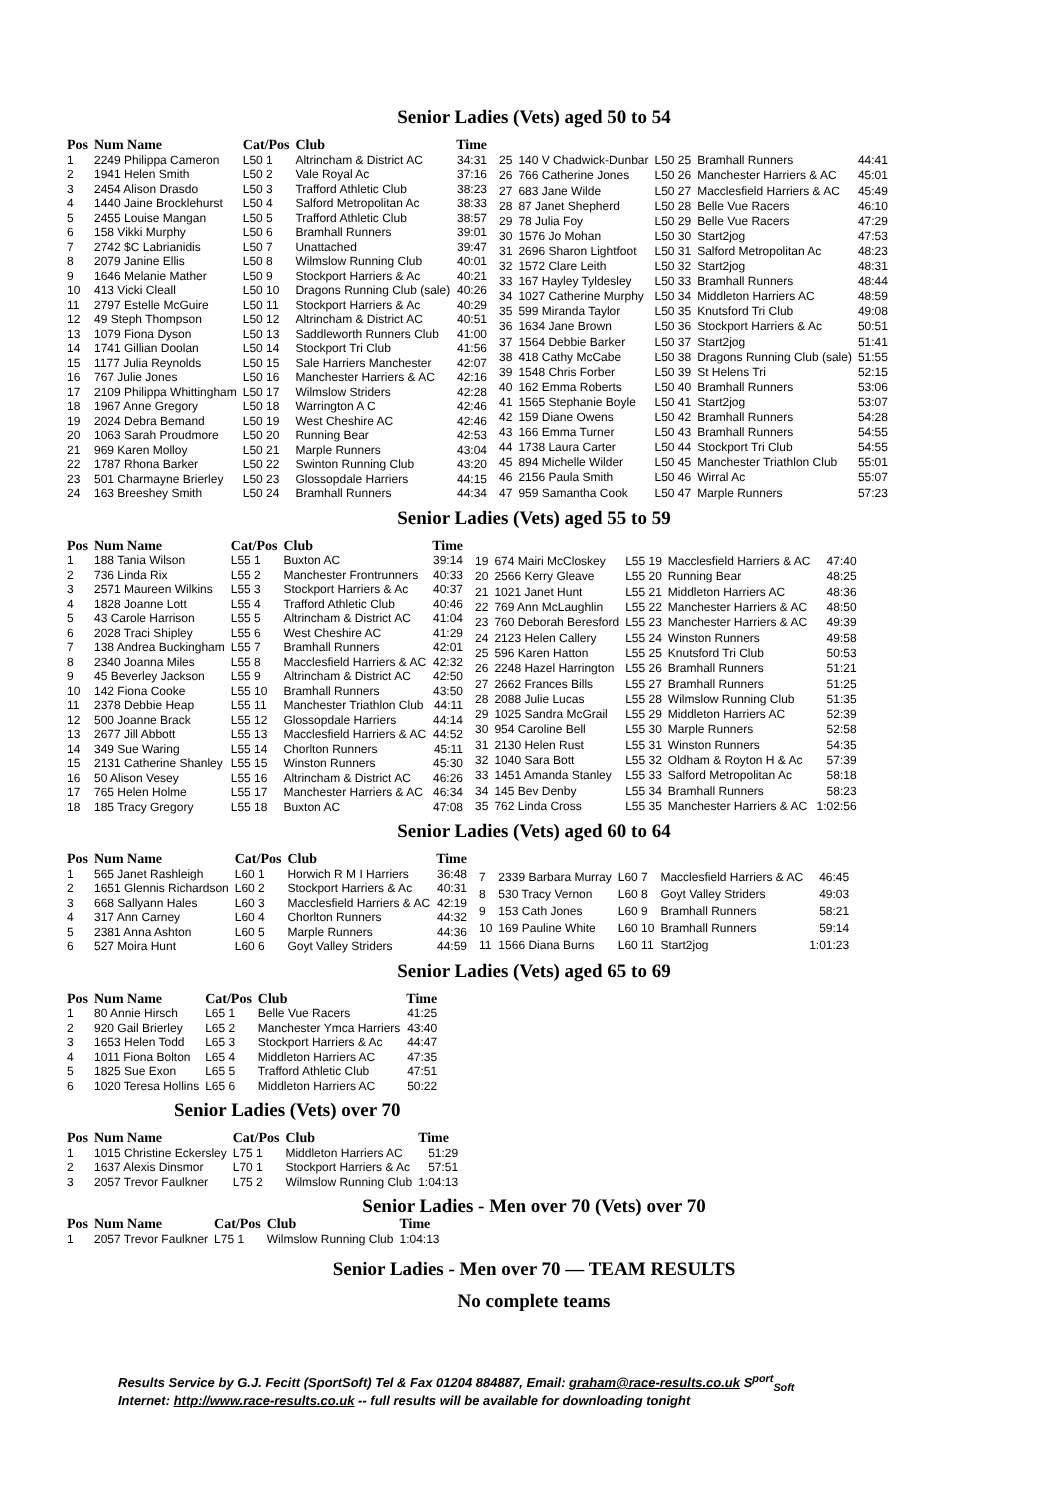Senior Ladies (Vets) aged 50 to 54
| Pos | Num Name | Cat/Pos | Club | Time |
| --- | --- | --- | --- | --- |
| 1 | 2249 Philippa Cameron | L50 1 | Altrincham & District AC | 34:31 |
| 2 | 1941 Helen Smith | L50 2 | Vale Royal Ac | 37:16 |
| 3 | 2454 Alison Drasdo | L50 3 | Trafford Athletic Club | 38:23 |
| 4 | 1440 Jaine Brocklehurst | L50 4 | Salford Metropolitan Ac | 38:33 |
| 5 | 2455 Louise Mangan | L50 5 | Trafford Athletic Club | 38:57 |
| 6 | 158 Vikki Murphy | L50 6 | Bramhall Runners | 39:01 |
| 7 | 2742 $C Labrianidis | L50 7 | Unattached | 39:47 |
| 8 | 2079 Janine Ellis | L50 8 | Wilmslow Running Club | 40:01 |
| 9 | 1646 Melanie Mather | L50 9 | Stockport Harriers & Ac | 40:21 |
| 10 | 413 Vicki Cleall | L50 10 | Dragons Running Club (sale) | 40:26 |
| 11 | 2797 Estelle McGuire | L50 11 | Stockport Harriers & Ac | 40:29 |
| 12 | 49 Steph Thompson | L50 12 | Altrincham & District AC | 40:51 |
| 13 | 1079 Fiona Dyson | L50 13 | Saddleworth Runners Club | 41:00 |
| 14 | 1741 Gillian Doolan | L50 14 | Stockport Tri Club | 41:56 |
| 15 | 1177 Julia Reynolds | L50 15 | Sale Harriers Manchester | 42:07 |
| 16 | 767 Julie Jones | L50 16 | Manchester Harriers & AC | 42:16 |
| 17 | 2109 Philippa Whittingham | L50 17 | Wilmslow Striders | 42:28 |
| 18 | 1967 Anne Gregory | L50 18 | Warrington A C | 42:46 |
| 19 | 2024 Debra Bemand | L50 19 | West Cheshire AC | 42:46 |
| 20 | 1063 Sarah Proudmore | L50 20 | Running Bear | 42:53 |
| 21 | 969 Karen Molloy | L50 21 | Marple Runners | 43:04 |
| 22 | 1787 Rhona Barker | L50 22 | Swinton Running Club | 43:20 |
| 23 | 501 Charmayne Brierley | L50 23 | Glossopdale Harriers | 44:15 |
| 24 | 163 Breeshey Smith | L50 24 | Bramhall Runners | 44:34 |
| 25 | 140 V Chadwick-Dunbar | L50 25 | Bramhall Runners | 44:41 |
| 26 | 766 Catherine Jones | L50 26 | Manchester Harriers & AC | 45:01 |
| 27 | 683 Jane Wilde | L50 27 | Macclesfield Harriers & AC | 45:49 |
| 28 | 87 Janet Shepherd | L50 28 | Belle Vue Racers | 46:10 |
| 29 | 78 Julia Foy | L50 29 | Belle Vue Racers | 47:29 |
| 30 | 1576 Jo Mohan | L50 30 | Start2jog | 47:53 |
| 31 | 2696 Sharon Lightfoot | L50 31 | Salford Metropolitan Ac | 48:23 |
| 32 | 1572 Clare Leith | L50 32 | Start2jog | 48:31 |
| 33 | 167 Hayley Tyldesley | L50 33 | Bramhall Runners | 48:44 |
| 34 | 1027 Catherine Murphy | L50 34 | Middleton Harriers AC | 48:59 |
| 35 | 599 Miranda Taylor | L50 35 | Knutsford Tri Club | 49:08 |
| 36 | 1634 Jane Brown | L50 36 | Stockport Harriers & Ac | 50:51 |
| 37 | 1564 Debbie Barker | L50 37 | Start2jog | 51:41 |
| 38 | 418 Cathy McCabe | L50 38 | Dragons Running Club (sale) | 51:55 |
| 39 | 1548 Chris Forber | L50 39 | St Helens Tri | 52:15 |
| 40 | 162 Emma Roberts | L50 40 | Bramhall Runners | 53:06 |
| 41 | 1565 Stephanie Boyle | L50 41 | Start2jog | 53:07 |
| 42 | 159 Diane Owens | L50 42 | Bramhall Runners | 54:28 |
| 43 | 166 Emma Turner | L50 43 | Bramhall Runners | 54:55 |
| 44 | 1738 Laura Carter | L50 44 | Stockport Tri Club | 54:55 |
| 45 | 894 Michelle Wilder | L50 45 | Manchester Triathlon Club | 55:01 |
| 46 | 2156 Paula Smith | L50 46 | Wirral Ac | 55:07 |
| 47 | 959 Samantha Cook | L50 47 | Marple Runners | 57:23 |
Senior Ladies (Vets) aged 55 to 59
| Pos | Num Name | Cat/Pos | Club | Time |
| --- | --- | --- | --- | --- |
| 1 | 188 Tania Wilson | L55 1 | Buxton AC | 39:14 |
| 2 | 736 Linda Rix | L55 2 | Manchester Frontrunners | 40:33 |
| 3 | 2571 Maureen Wilkins | L55 3 | Stockport Harriers & Ac | 40:37 |
| 4 | 1828 Joanne Lott | L55 4 | Trafford Athletic Club | 40:46 |
| 5 | 43 Carole Harrison | L55 5 | Altrincham & District AC | 41:04 |
| 6 | 2028 Traci Shipley | L55 6 | West Cheshire AC | 41:29 |
| 7 | 138 Andrea Buckingham | L55 7 | Bramhall Runners | 42:01 |
| 8 | 2340 Joanna Miles | L55 8 | Macclesfield Harriers & AC | 42:32 |
| 9 | 45 Beverley Jackson | L55 9 | Altrincham & District AC | 42:50 |
| 10 | 142 Fiona Cooke | L55 10 | Bramhall Runners | 43:50 |
| 11 | 2378 Debbie Heap | L55 11 | Manchester Triathlon Club | 44:11 |
| 12 | 500 Joanne Brack | L55 12 | Glossopdale Harriers | 44:14 |
| 13 | 2677 Jill Abbott | L55 13 | Macclesfield Harriers & AC | 44:52 |
| 14 | 349 Sue Waring | L55 14 | Chorlton Runners | 45:11 |
| 15 | 2131 Catherine Shanley | L55 15 | Winston Runners | 45:30 |
| 16 | 50 Alison Vesey | L55 16 | Altrincham & District AC | 46:26 |
| 17 | 765 Helen Holme | L55 17 | Manchester Harriers & AC | 46:34 |
| 18 | 185 Tracy Gregory | L55 18 | Buxton AC | 47:08 |
| 19 | 674 Mairi McCloskey | L55 19 | Macclesfield Harriers & AC | 47:40 |
| 20 | 2566 Kerry Gleave | L55 20 | Running Bear | 48:25 |
| 21 | 1021 Janet Hunt | L55 21 | Middleton Harriers AC | 48:36 |
| 22 | 769 Ann McLaughlin | L55 22 | Manchester Harriers & AC | 48:50 |
| 23 | 760 Deborah Beresford | L55 23 | Manchester Harriers & AC | 49:39 |
| 24 | 2123 Helen Callery | L55 24 | Winston Runners | 49:58 |
| 25 | 596 Karen Hatton | L55 25 | Knutsford Tri Club | 50:53 |
| 26 | 2248 Hazel Harrington | L55 26 | Bramhall Runners | 51:21 |
| 27 | 2662 Frances Bills | L55 27 | Bramhall Runners | 51:25 |
| 28 | 2088 Julie Lucas | L55 28 | Wilmslow Running Club | 51:35 |
| 29 | 1025 Sandra McGrail | L55 29 | Middleton Harriers AC | 52:39 |
| 30 | 954 Caroline Bell | L55 30 | Marple Runners | 52:58 |
| 31 | 2130 Helen Rust | L55 31 | Winston Runners | 54:35 |
| 32 | 1040 Sara Bott | L55 32 | Oldham & Royton H & Ac | 57:39 |
| 33 | 1451 Amanda Stanley | L55 33 | Salford Metropolitan Ac | 58:18 |
| 34 | 145 Bev Denby | L55 34 | Bramhall Runners | 58:23 |
| 35 | 762 Linda Cross | L55 35 | Manchester Harriers & AC | 1:02:56 |
Senior Ladies (Vets) aged 60 to 64
| Pos | Num Name | Cat/Pos | Club | Time |
| --- | --- | --- | --- | --- |
| 1 | 565 Janet Rashleigh | L60 1 | Horwich R M I Harriers | 36:48 |
| 2 | 1651 Glennis Richardson | L60 2 | Stockport Harriers & Ac | 40:31 |
| 3 | 668 Sallyann Hales | L60 3 | Macclesfield Harriers & AC | 42:19 |
| 4 | 317 Ann Carney | L60 4 | Chorlton Runners | 44:32 |
| 5 | 2381 Anna Ashton | L60 5 | Marple Runners | 44:36 |
| 6 | 527 Moira Hunt | L60 6 | Goyt Valley Striders | 44:59 |
| 7 | 2339 Barbara Murray | L60 7 | Macclesfield Harriers & AC | 46:45 |
| 8 | 530 Tracy Vernon | L60 8 | Goyt Valley Striders | 49:03 |
| 9 | 153 Cath Jones | L60 9 | Bramhall Runners | 58:21 |
| 10 | 169 Pauline White | L60 10 | Bramhall Runners | 59:14 |
| 11 | 1566 Diana Burns | L60 11 | Start2jog | 1:01:23 |
Senior Ladies (Vets) aged 65 to 69
| Pos | Num Name | Cat/Pos | Club | Time |
| --- | --- | --- | --- | --- |
| 1 | 80 Annie Hirsch | L65 1 | Belle Vue Racers | 41:25 |
| 2 | 920 Gail Brierley | L65 2 | Manchester Ymca Harriers | 43:40 |
| 3 | 1653 Helen Todd | L65 3 | Stockport Harriers & Ac | 44:47 |
| 4 | 1011 Fiona Bolton | L65 4 | Middleton Harriers AC | 47:35 |
| 5 | 1825 Sue Exon | L65 5 | Trafford Athletic Club | 47:51 |
| 6 | 1020 Teresa Hollins | L65 6 | Middleton Harriers AC | 50:22 |
Senior Ladies (Vets) over 70
| Pos | Num Name | Cat/Pos | Club | Time |
| --- | --- | --- | --- | --- |
| 1 | 1015 Christine Eckersley | L75 1 | Middleton Harriers AC | 51:29 |
| 2 | 1637 Alexis Dinsmor | L70 1 | Stockport Harriers & Ac | 57:51 |
| 3 | 2057 Trevor Faulkner | L75 2 | Wilmslow Running Club | 1:04:13 |
Senior Ladies - Men over 70 (Vets) over 70
| Pos | Num Name | Cat/Pos | Club | Time |
| --- | --- | --- | --- | --- |
| 1 | 2057 Trevor Faulkner | L75 1 | Wilmslow Running Club | 1:04:13 |
Senior Ladies - Men over 70 — TEAM RESULTS
No complete teams
Results Service by G.J. Fecitt (SportSoft) Tel & Fax 01204 884887, Email: graham@race-results.co.uk S<sup>port</sup><sub>Soft</sub>
Internet: http://www.race-results.co.uk -- full results will be available for downloading tonight